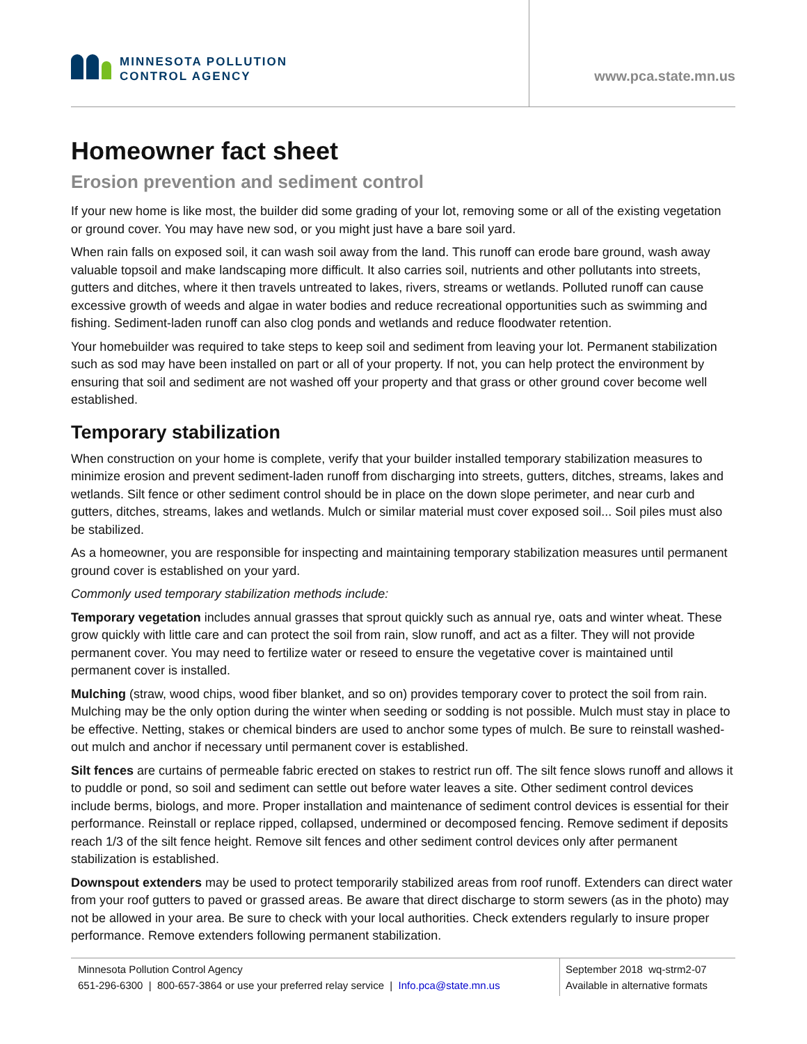MINNESOTA POLLUTION
CONTROL AGENCY
www.pca.state.mn.us
Homeowner fact sheet
Erosion prevention and sediment control
If your new home is like most, the builder did some grading of your lot, removing some or all of the existing vegetation or ground cover. You may have new sod, or you might just have a bare soil yard.
When rain falls on exposed soil, it can wash soil away from the land. This runoff can erode bare ground, wash away valuable topsoil and make landscaping more difficult. It also carries soil, nutrients and other pollutants into streets, gutters and ditches, where it then travels untreated to lakes, rivers, streams or wetlands. Polluted runoff can cause excessive growth of weeds and algae in water bodies and reduce recreational opportunities such as swimming and fishing. Sediment-laden runoff can also clog ponds and wetlands and reduce floodwater retention.
Your homebuilder was required to take steps to keep soil and sediment from leaving your lot. Permanent stabilization such as sod may have been installed on part or all of your property. If not, you can help protect the environment by ensuring that soil and sediment are not washed off your property and that grass or other ground cover become well established.
Temporary stabilization
When construction on your home is complete, verify that your builder installed temporary stabilization measures to minimize erosion and prevent sediment-laden runoff from discharging into streets, gutters, ditches, streams, lakes and wetlands. Silt fence or other sediment control should be in place on the down slope perimeter, and near curb and gutters, ditches, streams, lakes and wetlands. Mulch or similar material must cover exposed soil... Soil piles must also be stabilized.
As a homeowner, you are responsible for inspecting and maintaining temporary stabilization measures until permanent ground cover is established on your yard.
Commonly used temporary stabilization methods include:
Temporary vegetation includes annual grasses that sprout quickly such as annual rye, oats and winter wheat. These grow quickly with little care and can protect the soil from rain, slow runoff, and act as a filter. They will not provide permanent cover. You may need to fertilize water or reseed to ensure the vegetative cover is maintained until permanent cover is installed.
Mulching (straw, wood chips, wood fiber blanket, and so on) provides temporary cover to protect the soil from rain. Mulching may be the only option during the winter when seeding or sodding is not possible. Mulch must stay in place to be effective. Netting, stakes or chemical binders are used to anchor some types of mulch. Be sure to reinstall washed-out mulch and anchor if necessary until permanent cover is established.
Silt fences are curtains of permeable fabric erected on stakes to restrict run off. The silt fence slows runoff and allows it to puddle or pond, so soil and sediment can settle out before water leaves a site. Other sediment control devices include berms, biologs, and more. Proper installation and maintenance of sediment control devices is essential for their performance. Reinstall or replace ripped, collapsed, undermined or decomposed fencing. Remove sediment if deposits reach 1/3 of the silt fence height. Remove silt fences and other sediment control devices only after permanent stabilization is established.
Downspout extenders may be used to protect temporarily stabilized areas from roof runoff. Extenders can direct water from your roof gutters to paved or grassed areas. Be aware that direct discharge to storm sewers (as in the photo) may not be allowed in your area. Be sure to check with your local authorities. Check extenders regularly to insure proper performance. Remove extenders following permanent stabilization.
Minnesota Pollution Control Agency
651-296-6300 | 800-657-3864 or use your preferred relay service | Info.pca@state.mn.us
September 2018 wq-strm2-07
Available in alternative formats